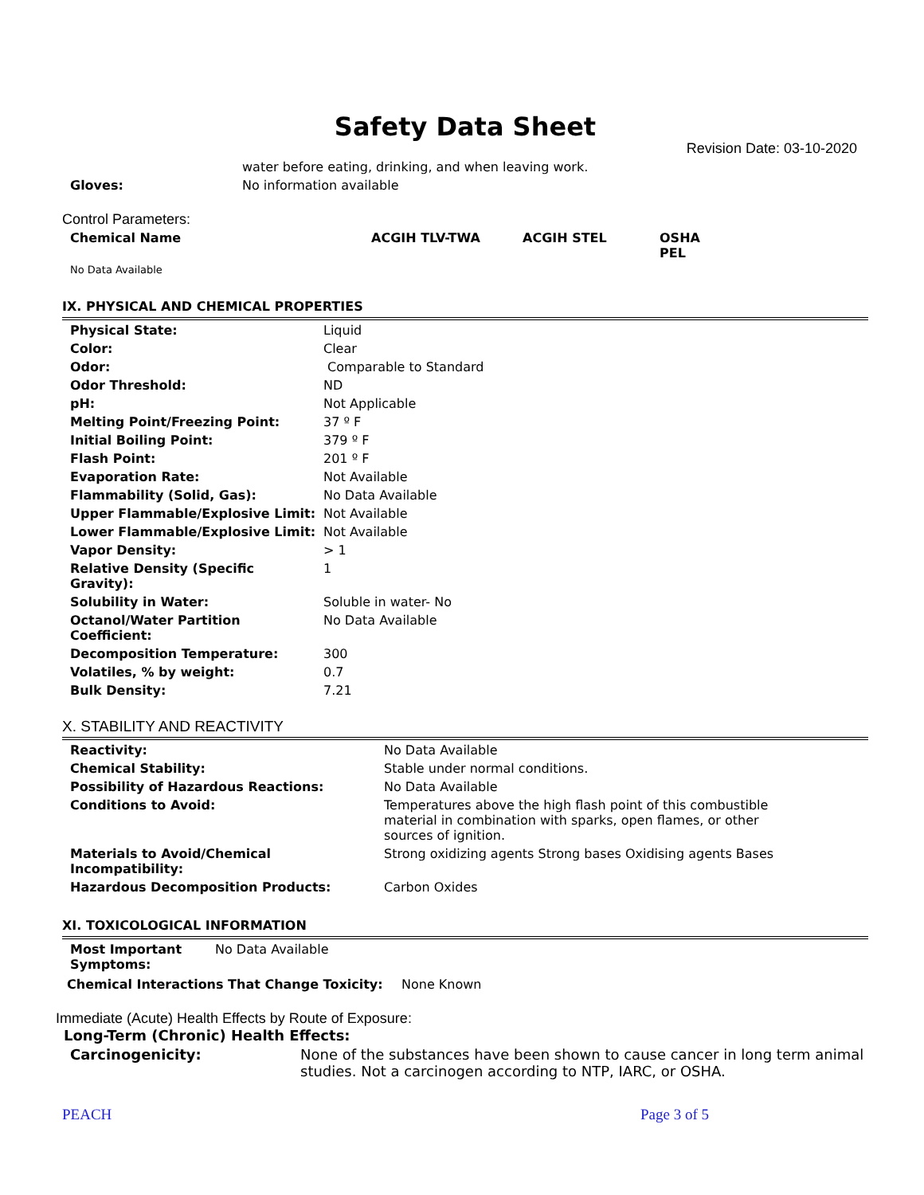Safety Data Sheet
Revision Date: 03-10-2020
| | water before eating, drinking, and when leaving work. |
| Gloves: | No information available |
Control Parameters:
| Chemical Name | ACGIH TLV-TWA | ACGIH STEL | OSHA PEL |
| No Data Available | | | |
IX. PHYSICAL AND CHEMICAL PROPERTIES
| Physical State: | Liquid |
| Color: | Clear |
| Odor: | Comparable to Standard |
| Odor Threshold: | ND |
| pH: | Not Applicable |
| Melting Point/Freezing Point: | 37 º F |
| Initial Boiling Point: | 379 º F |
| Flash Point: | 201 º F |
| Evaporation Rate: | Not Available |
| Flammability (Solid, Gas): | No Data Available |
| Upper Flammable/Explosive Limit: | Not Available |
| Lower Flammable/Explosive Limit: | Not Available |
| Vapor Density: | > 1 |
| Relative Density (Specific Gravity): | 1 |
| Solubility in Water: | Soluble in water- No |
| Octanol/Water Partition Coefficient: | No Data Available |
| Decomposition Temperature: | 300 |
| Volatiles, % by weight: | 0.7 |
| Bulk Density: | 7.21 |
X. STABILITY AND REACTIVITY
| Reactivity: | No Data Available |
| Chemical Stability: | Stable under normal conditions. |
| Possibility of Hazardous Reactions: | No Data Available |
| Conditions to Avoid: | Temperatures above the high flash point of this combustible material in combination with sparks, open flames, or other sources of ignition. |
| Materials to Avoid/Chemical Incompatibility: | Strong oxidizing agents Strong bases Oxidising agents Bases |
| Hazardous Decomposition Products: | Carbon Oxides |
XI. TOXICOLOGICAL INFORMATION
| Most Important Symptoms: | No Data Available |
| Chemical Interactions That Change Toxicity: | None Known |
Immediate (Acute) Health Effects by Route of Exposure:
Long-Term (Chronic) Health Effects:
| Carcinogenicity: | None of the substances have been shown to cause cancer in long term animal studies. Not a carcinogen according to NTP, IARC, or OSHA. |
PEACH Page 3 of 5